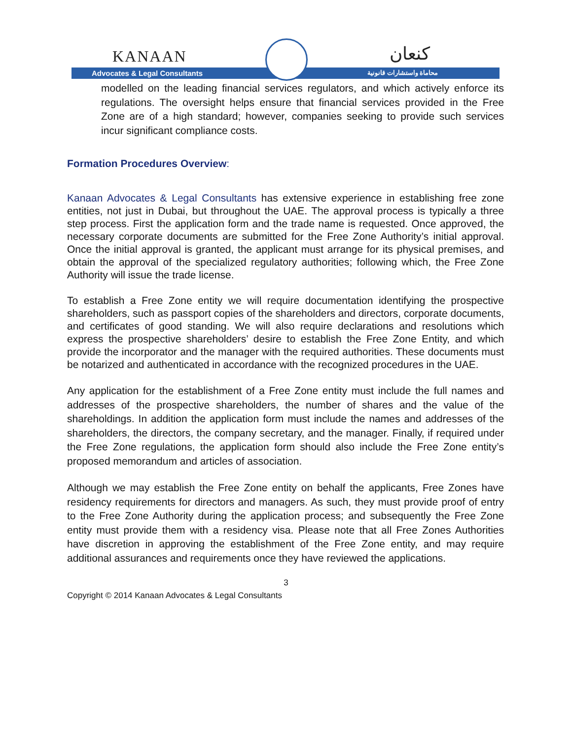KANAAN
Advocates & Legal Consultants
كنعان
محاماة واستشارات قانونية
modelled on the leading financial services regulators, and which actively enforce its regulations. The oversight helps ensure that financial services provided in the Free Zone are of a high standard; however, companies seeking to provide such services incur significant compliance costs.
Formation Procedures Overview:
Kanaan Advocates & Legal Consultants has extensive experience in establishing free zone entities, not just in Dubai, but throughout the UAE. The approval process is typically a three step process. First the application form and the trade name is requested. Once approved, the necessary corporate documents are submitted for the Free Zone Authority’s initial approval. Once the initial approval is granted, the applicant must arrange for its physical premises, and obtain the approval of the specialized regulatory authorities; following which, the Free Zone Authority will issue the trade license.
To establish a Free Zone entity we will require documentation identifying the prospective shareholders, such as passport copies of the shareholders and directors, corporate documents, and certificates of good standing. We will also require declarations and resolutions which express the prospective shareholders’ desire to establish the Free Zone Entity, and which provide the incorporator and the manager with the required authorities. These documents must be notarized and authenticated in accordance with the recognized procedures in the UAE.
Any application for the establishment of a Free Zone entity must include the full names and addresses of the prospective shareholders, the number of shares and the value of the shareholdings. In addition the application form must include the names and addresses of the shareholders, the directors, the company secretary, and the manager. Finally, if required under the Free Zone regulations, the application form should also include the Free Zone entity’s proposed memorandum and articles of association.
Although we may establish the Free Zone entity on behalf the applicants, Free Zones have residency requirements for directors and managers. As such, they must provide proof of entry to the Free Zone Authority during the application process; and subsequently the Free Zone entity must provide them with a residency visa. Please note that all Free Zones Authorities have discretion in approving the establishment of the Free Zone entity, and may require additional assurances and requirements once they have reviewed the applications.
3
Copyright © 2014 Kanaan Advocates & Legal Consultants